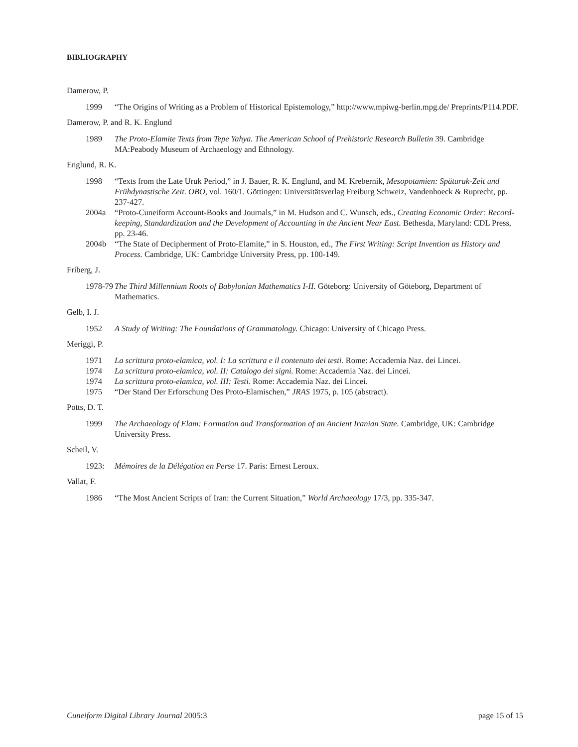BIBLIOGRAPHY
Damerow, P.
1999 “The Origins of Writing as a Problem of Historical Epistemology,” http://www.mpiwg-berlin.mpg.de/ Preprints/P114.PDF.
Damerow, P. and R. K. Englund
1989 The Proto-Elamite Texts from Tepe Yahya. The American School of Prehistoric Research Bulletin 39. Cambridge MA:Peabody Museum of Archaeology and Ethnology.
Englund, R. K.
1998 “Texts from the Late Uruk Period,” in J. Bauer, R. K. Englund, and M. Krebernik, Mesopotamien: Späturuk-Zeit und Frühdynastische Zeit. OBO, vol. 160/1. Göttingen: Universitätsverlag Freiburg Schweiz, Vandenhoeck & Ruprecht, pp. 237-427.
2004a “Proto-Cuneiform Account-Books and Journals,” in M. Hudson and C. Wunsch, eds., Creating Economic Order: Record-keeping, Standardization and the Development of Accounting in the Ancient Near East. Bethesda, Maryland: CDL Press, pp. 23-46.
2004b “The State of Decipherment of Proto-Elamite,” in S. Houston, ed., The First Writing: Script Invention as History and Process. Cambridge, UK: Cambridge University Press, pp. 100-149.
Friberg, J.
1978-79
The Third Millennium Roots of Babylonian Mathematics I-II. Göteborg: University of Göteborg, Department of Mathematics.
Gelb, I. J.
1952 A Study of Writing: The Foundations of Grammatology. Chicago: University of Chicago Press.
Meriggi, P.
1971 La scrittura proto-elamica, vol. I: La scrittura e il contenuto dei testi. Rome: Accademia Naz. dei Lincei.
1974 La scrittura proto-elamica, vol. II: Catalogo dei signi. Rome: Accademia Naz. dei Lincei.
1974 La scrittura proto-elamica, vol. III: Testi. Rome: Accademia Naz. dei Lincei.
1975 “Der Stand Der Erforschung Des Proto-Elamischen,” JRAS 1975, p. 105 (abstract).
Potts, D. T.
1999 The Archaeology of Elam: Formation and Transformation of an Ancient Iranian State. Cambridge, UK: Cambridge University Press.
Scheil, V.
1923: Mémoires de la Délégation en Perse 17. Paris: Ernest Leroux.
Vallat, F.
1986 “The Most Ancient Scripts of Iran: the Current Situation,” World Archaeology 17/3, pp. 335-347.
Cuneiform Digital Library Journal 2005:3 page 15 of 15